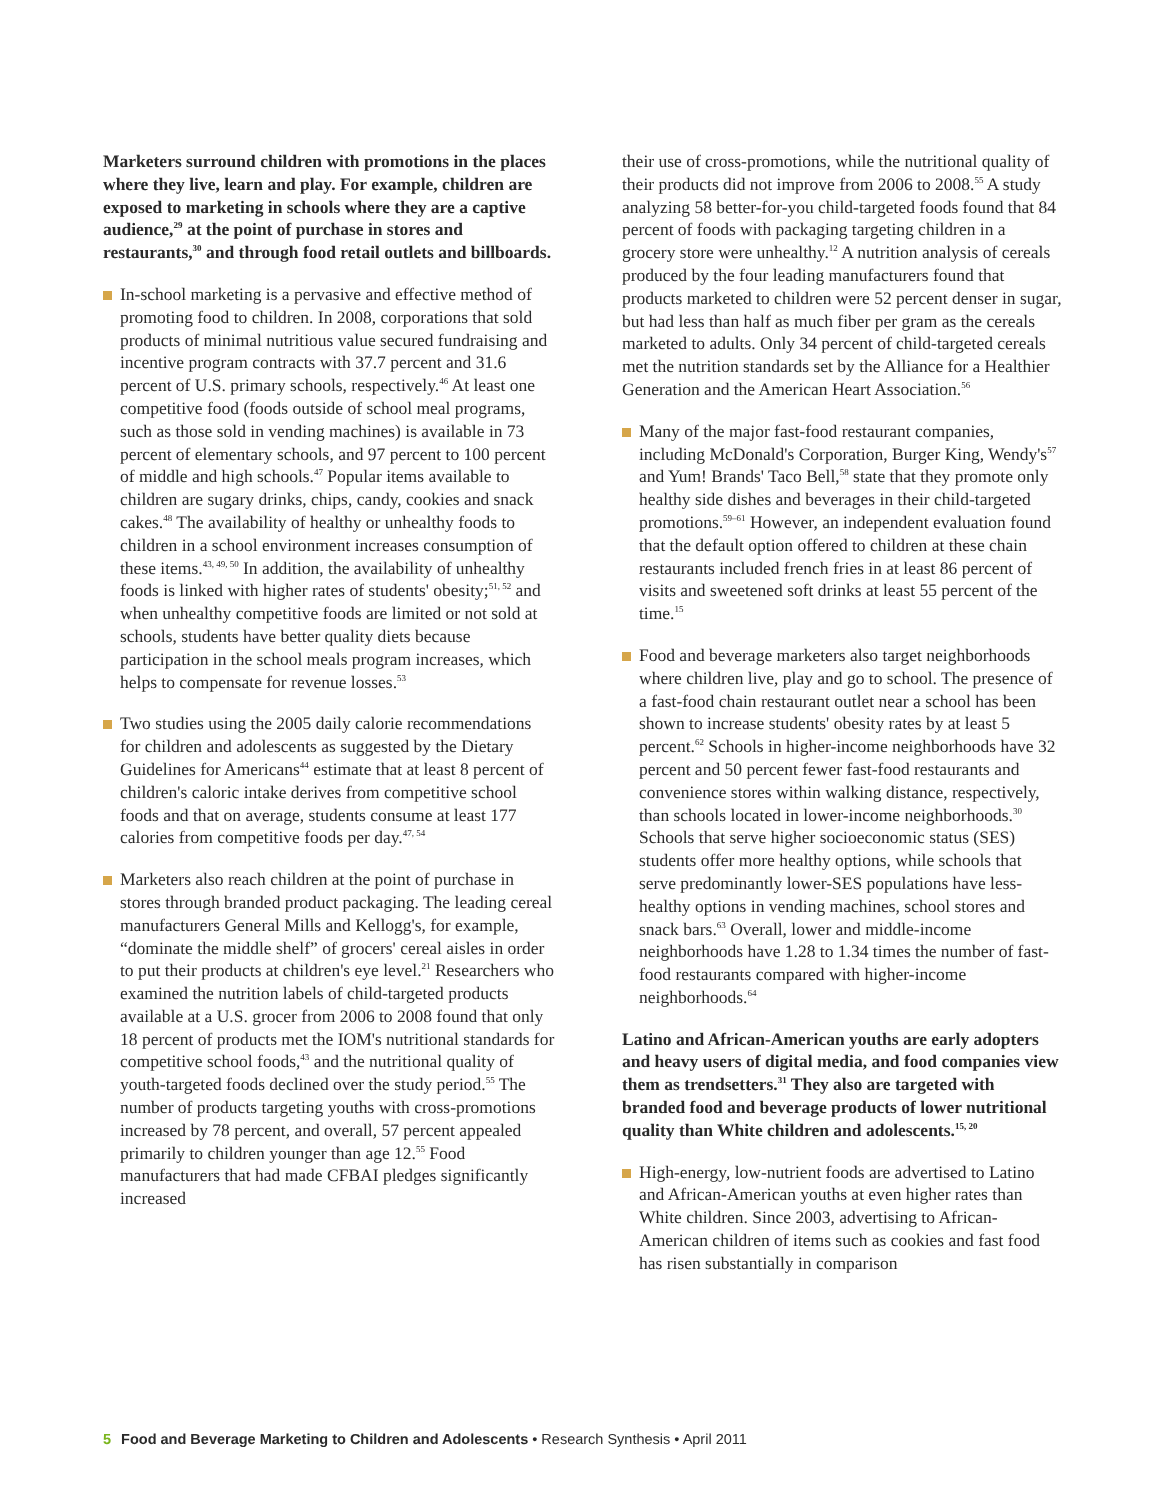Marketers surround children with promotions in the places where they live, learn and play. For example, children are exposed to marketing in schools where they are a captive audience,<sup>29</sup> at the point of purchase in stores and restaurants,<sup>30</sup> and through food retail outlets and billboards.
In-school marketing is a pervasive and effective method of promoting food to children. In 2008, corporations that sold products of minimal nutritious value secured fundraising and incentive program contracts with 37.7 percent and 31.6 percent of U.S. primary schools, respectively.<sup>46</sup> At least one competitive food (foods outside of school meal programs, such as those sold in vending machines) is available in 73 percent of elementary schools, and 97 percent to 100 percent of middle and high schools.<sup>47</sup> Popular items available to children are sugary drinks, chips, candy, cookies and snack cakes.<sup>48</sup> The availability of healthy or unhealthy foods to children in a school environment increases consumption of these items.<sup>43, 49, 50</sup> In addition, the availability of unhealthy foods is linked with higher rates of students' obesity;<sup>51, 52</sup> and when unhealthy competitive foods are limited or not sold at schools, students have better quality diets because participation in the school meals program increases, which helps to compensate for revenue losses.<sup>53</sup>
Two studies using the 2005 daily calorie recommendations for children and adolescents as suggested by the Dietary Guidelines for Americans<sup>44</sup> estimate that at least 8 percent of children's caloric intake derives from competitive school foods and that on average, students consume at least 177 calories from competitive foods per day.<sup>47, 54</sup>
Marketers also reach children at the point of purchase in stores through branded product packaging. The leading cereal manufacturers General Mills and Kellogg's, for example, “dominate the middle shelf” of grocers' cereal aisles in order to put their products at children's eye level.<sup>21</sup> Researchers who examined the nutrition labels of child-targeted products available at a U.S. grocer from 2006 to 2008 found that only 18 percent of products met the IOM's nutritional standards for competitive school foods,<sup>43</sup> and the nutritional quality of youth-targeted foods declined over the study period.<sup>55</sup> The number of products targeting youths with cross-promotions increased by 78 percent, and overall, 57 percent appealed primarily to children younger than age 12.<sup>55</sup> Food manufacturers that had made CFBAI pledges significantly increased
their use of cross-promotions, while the nutritional quality of their products did not improve from 2006 to 2008.<sup>55</sup> A study analyzing 58 better-for-you child-targeted foods found that 84 percent of foods with packaging targeting children in a grocery store were unhealthy.<sup>12</sup> A nutrition analysis of cereals produced by the four leading manufacturers found that products marketed to children were 52 percent denser in sugar, but had less than half as much fiber per gram as the cereals marketed to adults. Only 34 percent of child-targeted cereals met the nutrition standards set by the Alliance for a Healthier Generation and the American Heart Association.<sup>56</sup>
Many of the major fast-food restaurant companies, including McDonald's Corporation, Burger King, Wendy's<sup>57</sup> and Yum! Brands' Taco Bell,<sup>58</sup> state that they promote only healthy side dishes and beverages in their child-targeted promotions.<sup>59–61</sup> However, an independent evaluation found that the default option offered to children at these chain restaurants included french fries in at least 86 percent of visits and sweetened soft drinks at least 55 percent of the time.<sup>15</sup>
Food and beverage marketers also target neighborhoods where children live, play and go to school. The presence of a fast-food chain restaurant outlet near a school has been shown to increase students' obesity rates by at least 5 percent.<sup>62</sup> Schools in higher-income neighborhoods have 32 percent and 50 percent fewer fast-food restaurants and convenience stores within walking distance, respectively, than schools located in lower-income neighborhoods.<sup>30</sup> Schools that serve higher socioeconomic status (SES) students offer more healthy options, while schools that serve predominantly lower-SES populations have less-healthy options in vending machines, school stores and snack bars.<sup>63</sup> Overall, lower and middle-income neighborhoods have 1.28 to 1.34 times the number of fast-food restaurants compared with higher-income neighborhoods.<sup>64</sup>
Latino and African-American youths are early adopters and heavy users of digital media, and food companies view them as trendsetters.<sup>31</sup> They also are targeted with branded food and beverage products of lower nutritional quality than White children and adolescents.<sup>15, 20</sup>
High-energy, low-nutrient foods are advertised to Latino and African-American youths at even higher rates than White children. Since 2003, advertising to African-American children of items such as cookies and fast food has risen substantially in comparison
5 Food and Beverage Marketing to Children and Adolescents • Research Synthesis • April 2011